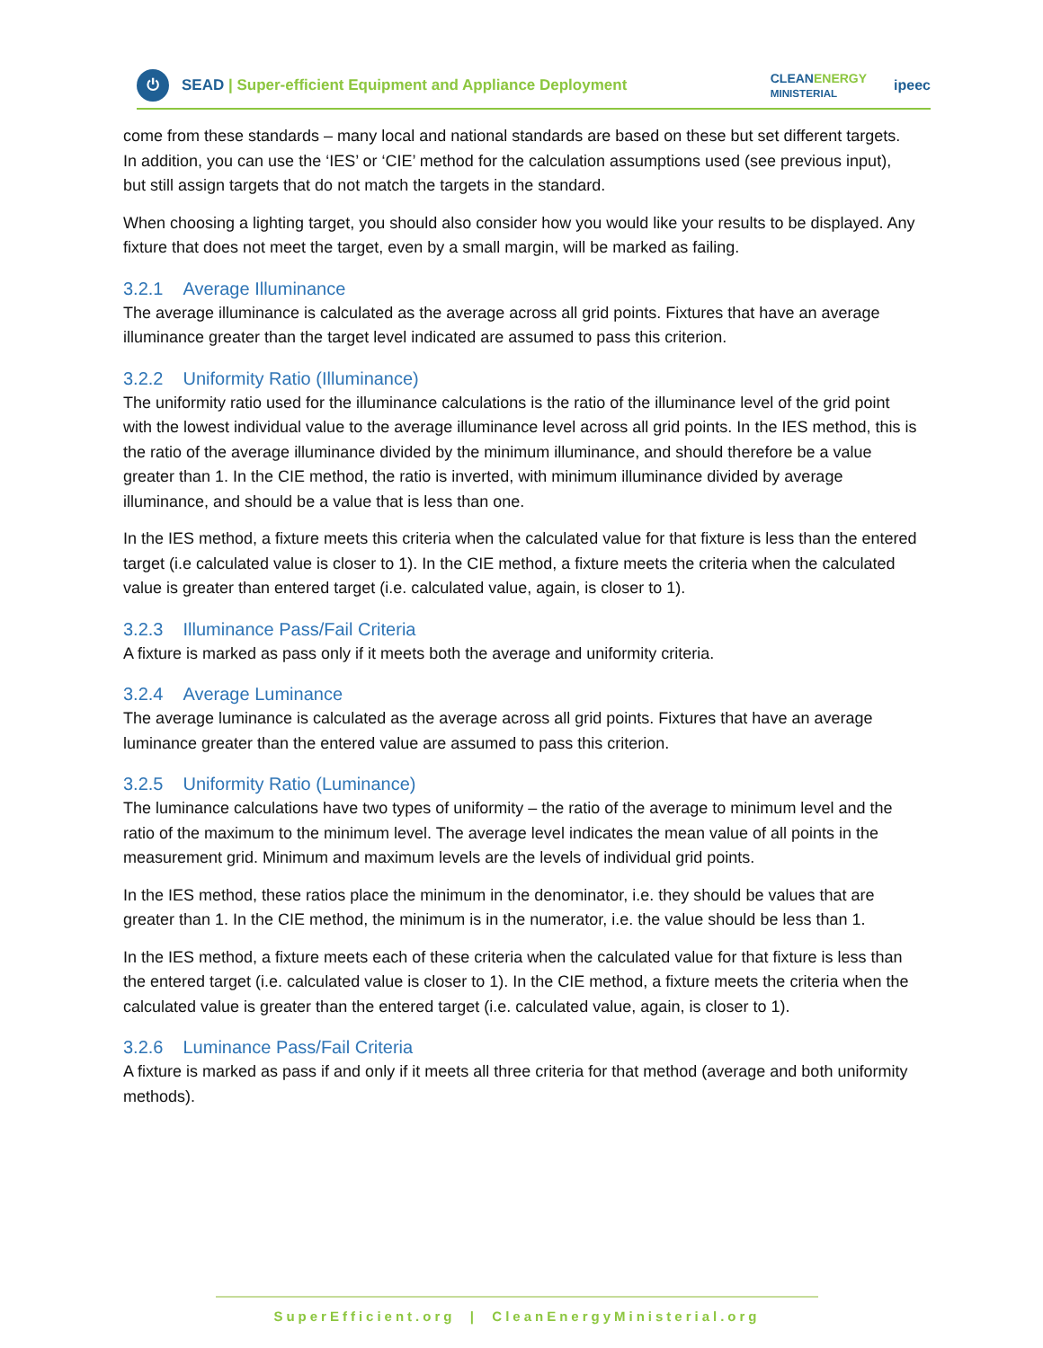⏻
SEAD | Super-efficient Equipment and Appliance Deployment
CLEANENERGY
MINISTERIAL
ipeec
come from these standards – many local and national standards are based on these but set different targets. In addition, you can use the ‘IES’ or ‘CIE’ method for the calculation assumptions used (see previous input), but still assign targets that do not match the targets in the standard.
When choosing a lighting target, you should also consider how you would like your results to be displayed. Any fixture that does not meet the target, even by a small margin, will be marked as failing.
3.2.1 Average Illuminance
The average illuminance is calculated as the average across all grid points. Fixtures that have an average illuminance greater than the target level indicated are assumed to pass this criterion.
3.2.2 Uniformity Ratio (Illuminance)
The uniformity ratio used for the illuminance calculations is the ratio of the illuminance level of the grid point with the lowest individual value to the average illuminance level across all grid points. In the IES method, this is the ratio of the average illuminance divided by the minimum illuminance, and should therefore be a value greater than 1. In the CIE method, the ratio is inverted, with minimum illuminance divided by average illuminance, and should be a value that is less than one.
In the IES method, a fixture meets this criteria when the calculated value for that fixture is less than the entered target (i.e calculated value is closer to 1). In the CIE method, a fixture meets the criteria when the calculated value is greater than entered target (i.e. calculated value, again, is closer to 1).
3.2.3 Illuminance Pass/Fail Criteria
A fixture is marked as pass only if it meets both the average and uniformity criteria.
3.2.4 Average Luminance
The average luminance is calculated as the average across all grid points. Fixtures that have an average luminance greater than the entered value are assumed to pass this criterion.
3.2.5 Uniformity Ratio (Luminance)
The luminance calculations have two types of uniformity – the ratio of the average to minimum level and the ratio of the maximum to the minimum level. The average level indicates the mean value of all points in the measurement grid. Minimum and maximum levels are the levels of individual grid points.
In the IES method, these ratios place the minimum in the denominator, i.e. they should be values that are greater than 1. In the CIE method, the minimum is in the numerator, i.e. the value should be less than 1.
In the IES method, a fixture meets each of these criteria when the calculated value for that fixture is less than the entered target (i.e. calculated value is closer to 1). In the CIE method, a fixture meets the criteria when the calculated value is greater than the entered target (i.e. calculated value, again, is closer to 1).
3.2.6 Luminance Pass/Fail Criteria
A fixture is marked as pass if and only if it meets all three criteria for that method (average and both uniformity methods).
SuperEfficient.org | CleanEnergyMinisterial.org